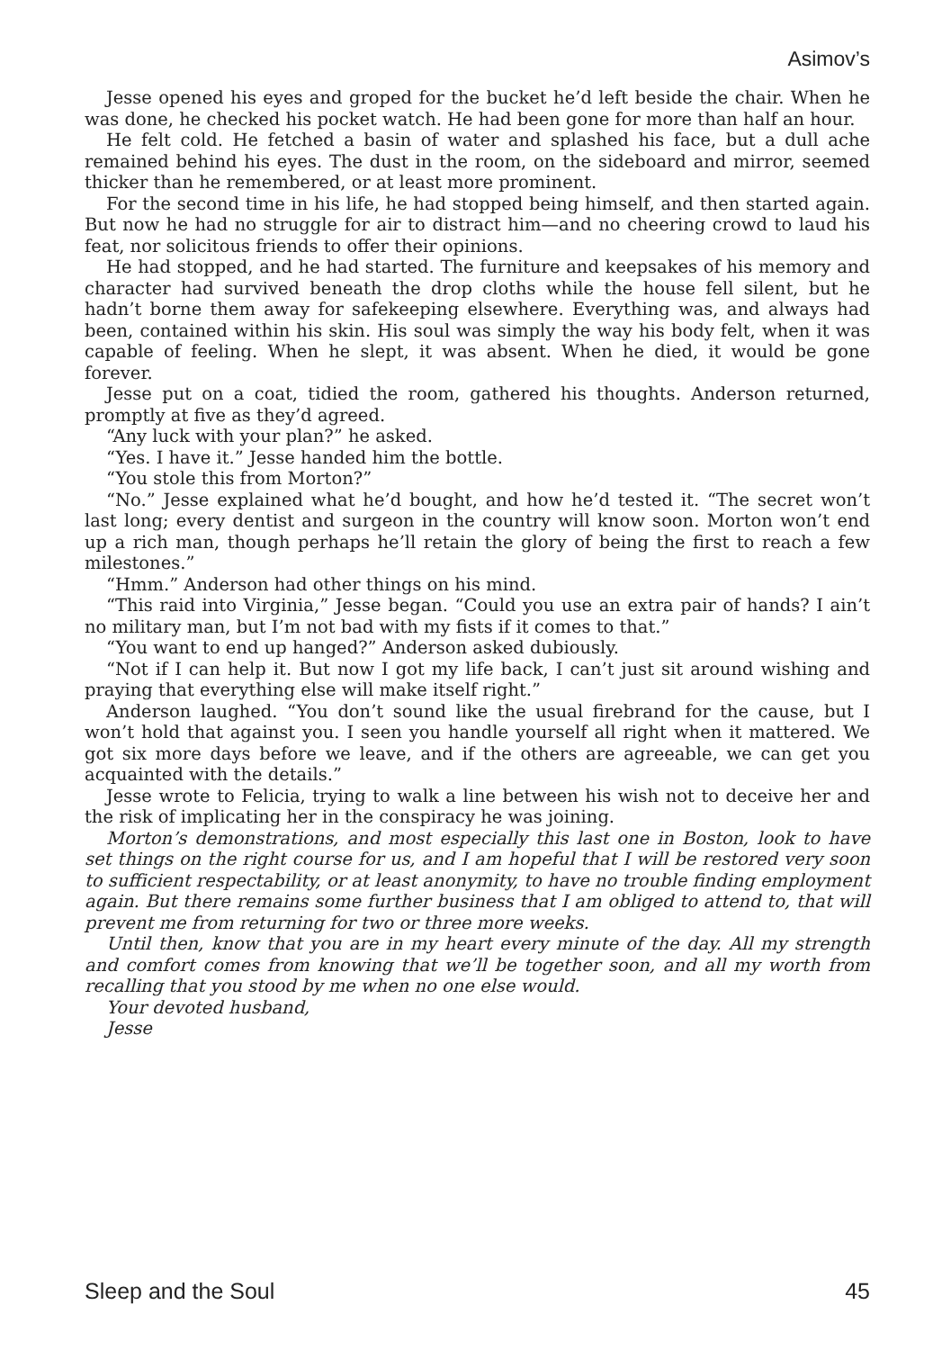Asimov’s
Jesse opened his eyes and groped for the bucket he’d left beside the chair. When he was done, he checked his pocket watch. He had been gone for more than half an hour.
He felt cold. He fetched a basin of water and splashed his face, but a dull ache remained behind his eyes. The dust in the room, on the sideboard and mirror, seemed thicker than he remembered, or at least more prominent.
For the second time in his life, he had stopped being himself, and then started again. But now he had no struggle for air to distract him—and no cheering crowd to laud his feat, nor solicitous friends to offer their opinions.
He had stopped, and he had started. The furniture and keepsakes of his memory and character had survived beneath the drop cloths while the house fell silent, but he hadn’t borne them away for safekeeping elsewhere. Everything was, and always had been, contained within his skin. His soul was simply the way his body felt, when it was capable of feeling. When he slept, it was absent. When he died, it would be gone forever.
Jesse put on a coat, tidied the room, gathered his thoughts. Anderson returned, promptly at five as they’d agreed.
“Any luck with your plan?” he asked.
“Yes. I have it.” Jesse handed him the bottle.
“You stole this from Morton?”
“No.” Jesse explained what he’d bought, and how he’d tested it. “The secret won’t last long; every dentist and surgeon in the country will know soon. Morton won’t end up a rich man, though perhaps he’ll retain the glory of being the first to reach a few milestones.”
“Hmm.” Anderson had other things on his mind.
“This raid into Virginia,” Jesse began. “Could you use an extra pair of hands? I ain’t no military man, but I’m not bad with my fists if it comes to that.”
“You want to end up hanged?” Anderson asked dubiously.
“Not if I can help it. But now I got my life back, I can’t just sit around wishing and praying that everything else will make itself right.”
Anderson laughed. “You don’t sound like the usual firebrand for the cause, but I won’t hold that against you. I seen you handle yourself all right when it mattered. We got six more days before we leave, and if the others are agreeable, we can get you acquainted with the details.”
Jesse wrote to Felicia, trying to walk a line between his wish not to deceive her and the risk of implicating her in the conspiracy he was joining.
Morton’s demonstrations, and most especially this last one in Boston, look to have set things on the right course for us, and I am hopeful that I will be restored very soon to sufficient respectability, or at least anonymity, to have no trouble finding employment again. But there remains some further business that I am obliged to attend to, that will prevent me from returning for two or three more weeks.
Until then, know that you are in my heart every minute of the day. All my strength and comfort comes from knowing that we’ll be together soon, and all my worth from recalling that you stood by me when no one else would.
Your devoted husband,
Jesse
Sleep and the Soul 45